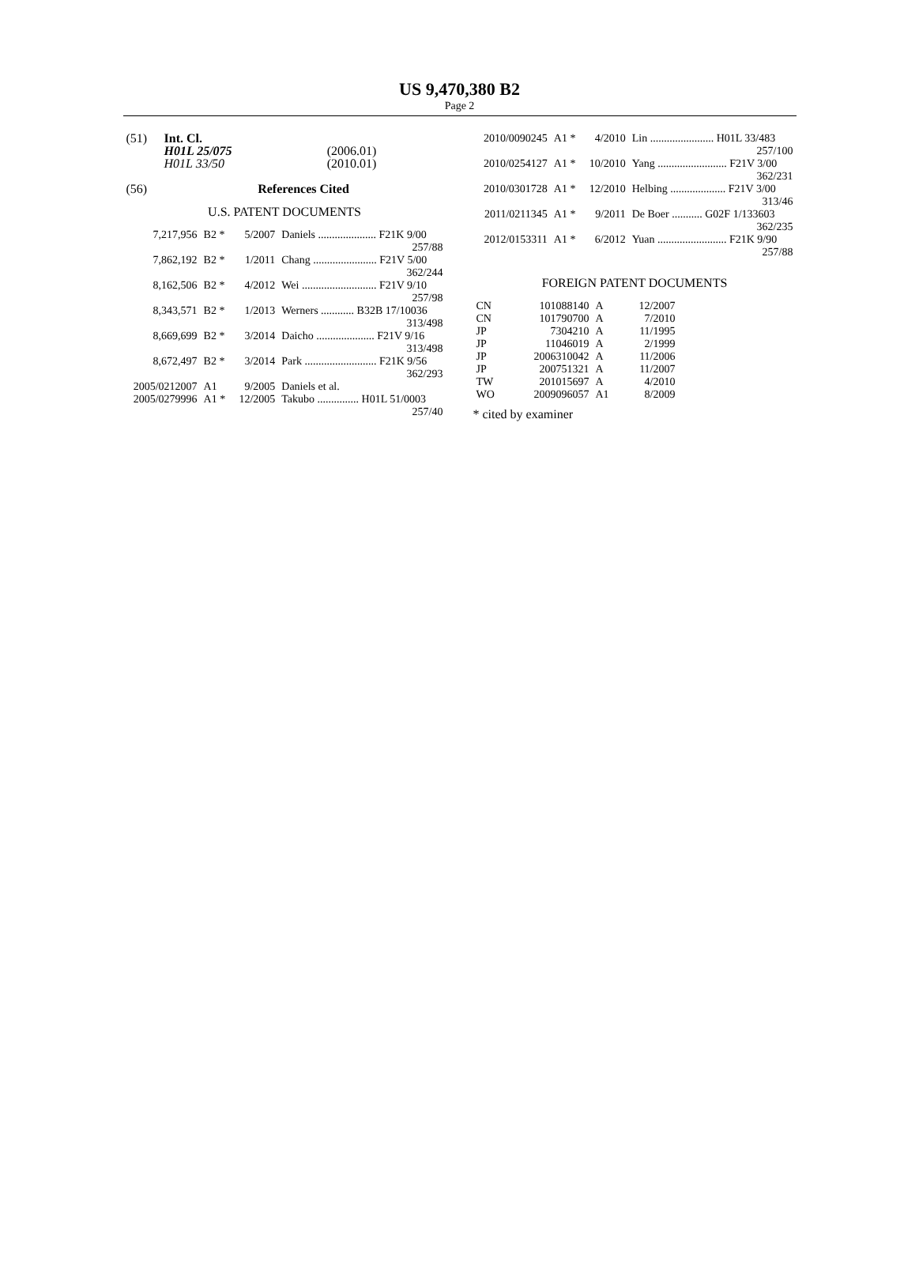US 9,470,380 B2
Page 2
| (51) | Int. Cl. | |
| | H01L 25/075 | (2006.01) |
| | H01L 33/50 | (2010.01) |
| (56) | References Cited |
U.S. PATENT DOCUMENTS
| 7,217,956 | B2 * | 5/2007 | Daniels ..................... F21K 9/00 |
| | | | 257/88 |
| 7,862,192 | B2 * | 1/2011 | Chang ....................... F21V 5/00 |
| | | | 362/244 |
| 8,162,506 | B2 * | 4/2012 | Wei ........................... F21V 9/10 |
| | | | 257/98 |
| 8,343,571 | B2 * | 1/2013 | Werners ............ B32B 17/10036 |
| | | | 313/498 |
| 8,669,699 | B2 * | 3/2014 | Daicho ..................... F21V 9/16 |
| | | | 313/498 |
| 8,672,497 | B2 * | 3/2014 | Park .......................... F21K 9/56 |
| | | | 362/293 |
| 2005/0212007 | A1 | 9/2005 | Daniels et al. |
| 2005/0279996 | A1 * | 12/2005 | Takubo ............... H01L 51/0003 |
| | | | 257/40 |
| 2010/0090245 | A1 * | 4/2010 | Lin ....................... H01L 33/483 |
| | | | 257/100 |
| 2010/0254127 | A1 * | 10/2010 | Yang ......................... F21V 3/00 |
| | | | 362/231 |
| 2010/0301728 | A1 * | 12/2010 | Helbing .................... F21V 3/00 |
| | | | 313/46 |
| 2011/0211345 | A1 * | 9/2011 | De Boer ........... G02F 1/133603 |
| | | | 362/235 |
| 2012/0153311 | A1 * | 6/2012 | Yuan ......................... F21K 9/90 |
| | | | 257/88 |
FOREIGN PATENT DOCUMENTS
| CN | 101088140 | A | 12/2007 |
| CN | 101790700 | A | 7/2010 |
| JP | 7304210 | A | 11/1995 |
| JP | 11046019 | A | 2/1999 |
| JP | 2006310042 | A | 11/2006 |
| JP | 200751321 | A | 11/2007 |
| TW | 201015697 | A | 4/2010 |
| WO | 2009096057 | A1 | 8/2009 |
* cited by examiner